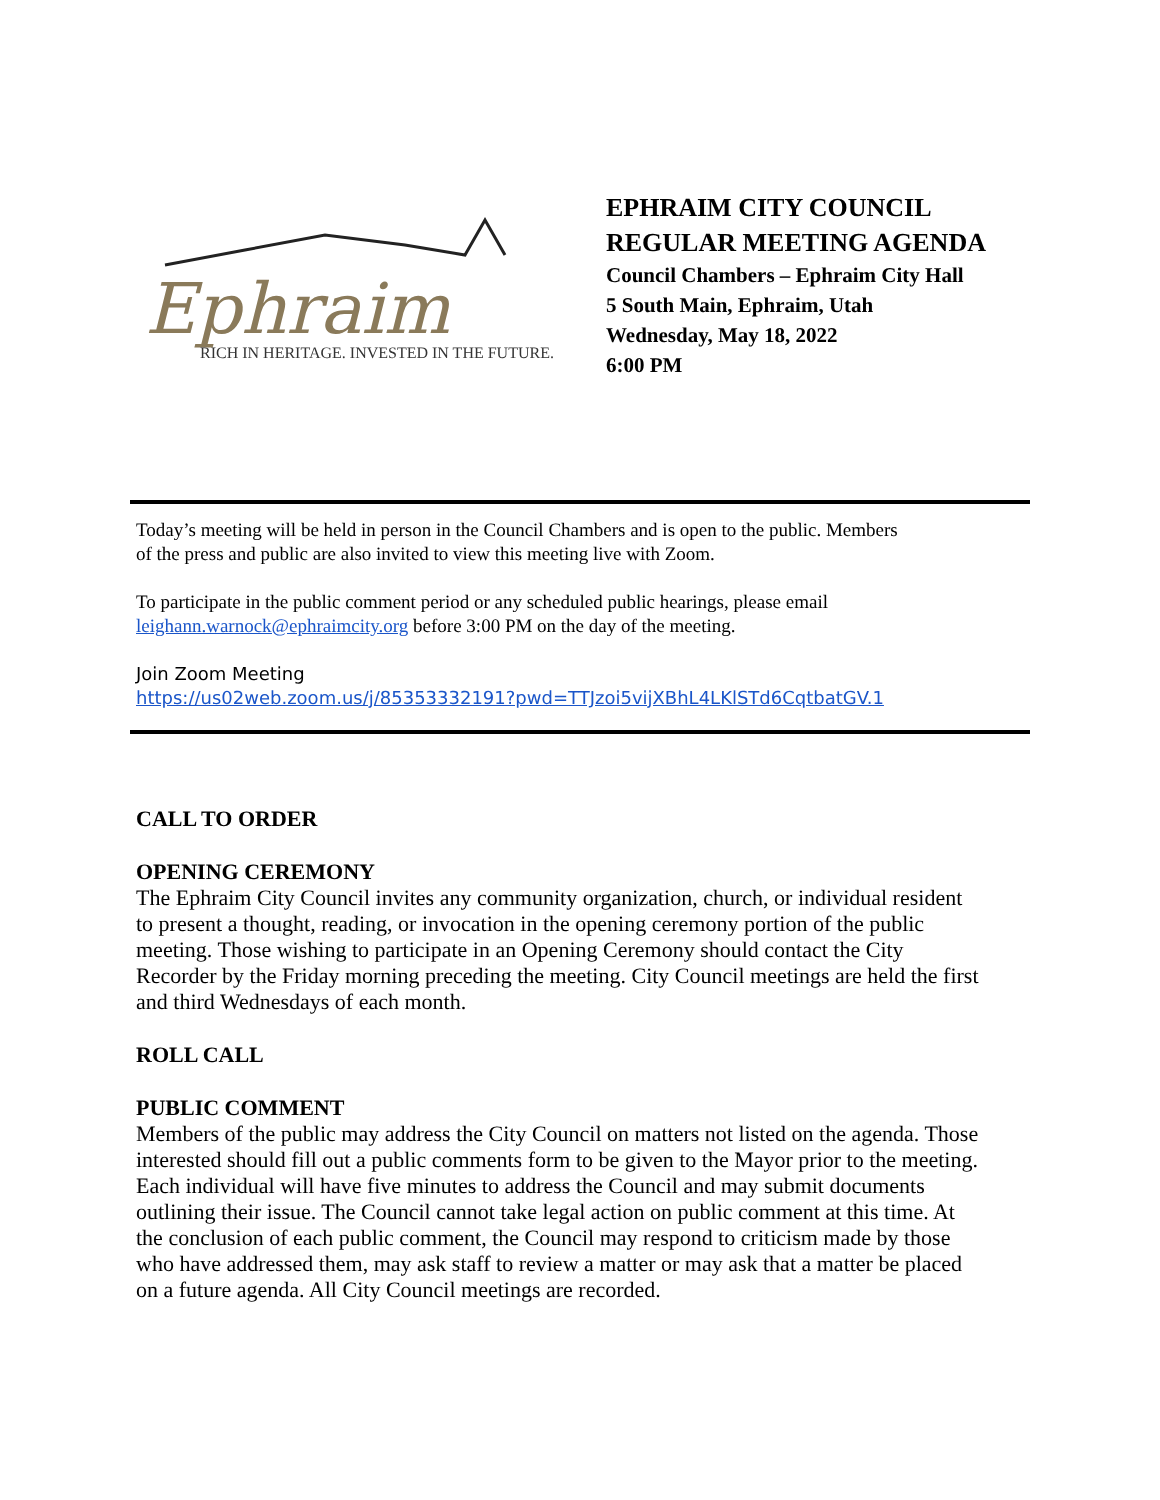Ephraim
RICH IN HERITAGE. INVESTED IN THE FUTURE.
EPHRAIM CITY COUNCIL
REGULAR MEETING AGENDA
Council Chambers – Ephraim City Hall
5 South Main, Ephraim, Utah
Wednesday, May 18, 2022
6:00 PM
Today’s meeting will be held in person in the Council Chambers and is open to the public. Members
of the press and public are also invited to view this meeting live with Zoom.
To participate in the public comment period or any scheduled public hearings, please email
leighann.warnock@ephraimcity.org before 3:00 PM on the day of the meeting.
Join Zoom Meeting
https://us02web.zoom.us/j/85353332191?pwd=TTJzoi5vijXBhL4LKlSTd6CqtbatGV.1
CALL TO ORDER
OPENING CEREMONY
The Ephraim City Council invites any community organization, church, or individual resident to present a thought, reading, or invocation in the opening ceremony portion of the public meeting. Those wishing to participate in an Opening Ceremony should contact the City Recorder by the Friday morning preceding the meeting. City Council meetings are held the first and third Wednesdays of each month.
ROLL CALL
PUBLIC COMMENT
Members of the public may address the City Council on matters not listed on the agenda. Those interested should fill out a public comments form to be given to the Mayor prior to the meeting. Each individual will have five minutes to address the Council and may submit documents outlining their issue. The Council cannot take legal action on public comment at this time. At the conclusion of each public comment, the Council may respond to criticism made by those who have addressed them, may ask staff to review a matter or may ask that a matter be placed on a future agenda. All City Council meetings are recorded.